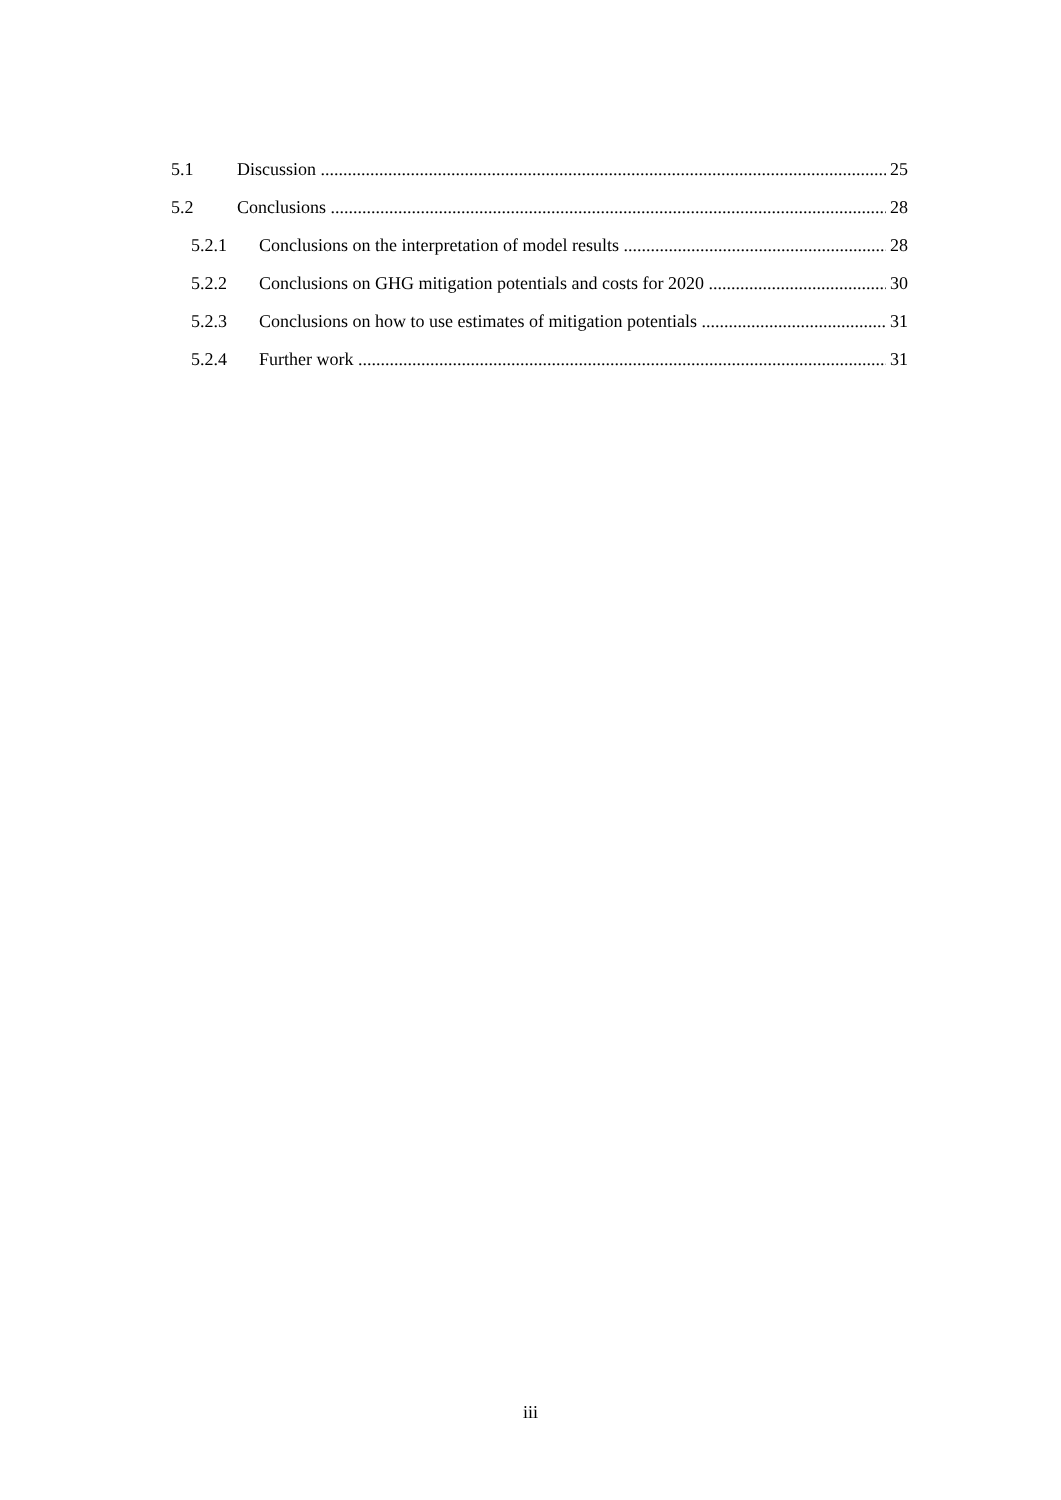5.1 Discussion 25
5.2 Conclusions 28
5.2.1 Conclusions on the interpretation of model results 28
5.2.2 Conclusions on GHG mitigation potentials and costs for 2020 30
5.2.3 Conclusions on how to use estimates of mitigation potentials 31
5.2.4 Further work 31
iii